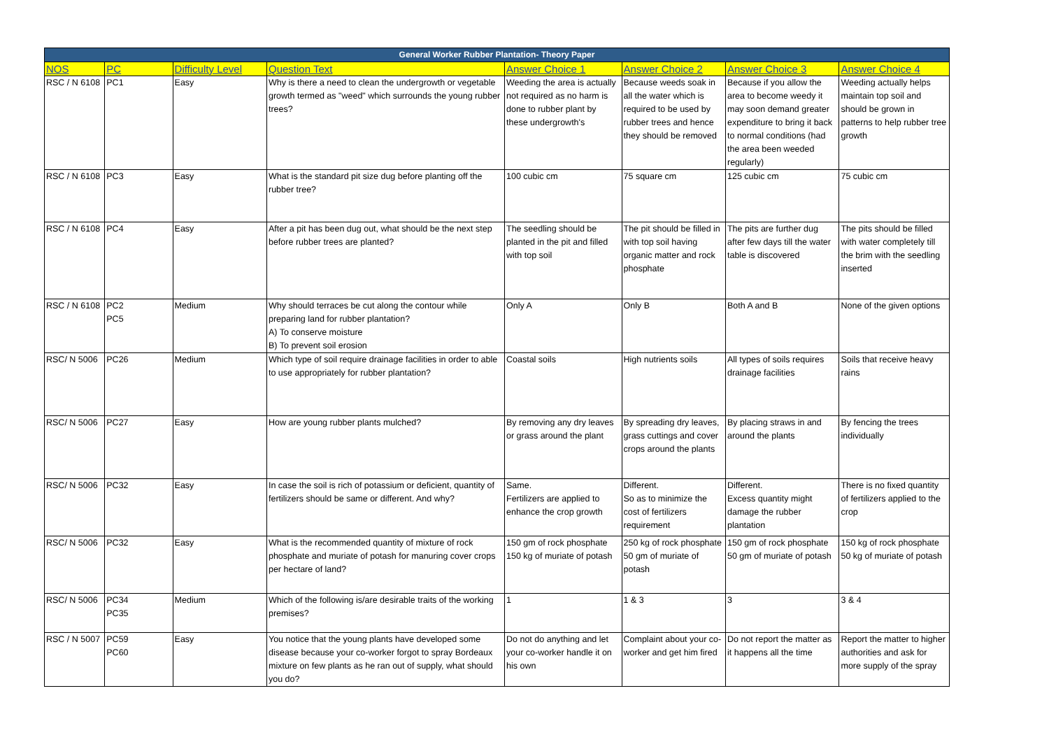| General Worker Rubber Plantation- Theory Paper | | | | | | | |
| NOS | PC | Difficulty Level | Question Text | Answer Choice 1 | Answer Choice 2 | Answer Choice 3 | Answer Choice 4 |
| RSC / N 6108 | PC1 | Easy | Why is there a need to clean the undergrowth or vegetable growth termed as "weed" which surrounds the young rubber trees? | Weeding the area is actually not required as no harm is done to rubber plant by these undergrowth's | Because weeds soak in all the water which is required to be used by rubber trees and hence they should be removed | Because if you allow the area to become weedy it may soon demand greater expenditure to bring it back to normal conditions (had the area been weeded regularly) | Weeding actually helps maintain top soil and should be grown in patterns to help rubber tree growth |
| RSC / N 6108 | PC3 | Easy | What is the standard pit size dug before planting off the rubber tree? | 100 cubic cm | 75 square cm | 125 cubic cm | 75 cubic cm |
| RSC / N 6108 | PC4 | Easy | After a pit has been dug out, what should be the next step before rubber trees are planted? | The seedling should be planted in the pit and filled with top soil | The pit should be filled in with top soil having organic matter and rock phosphate | The pits are further dug after few days till the water table is discovered | The pits should be filled with water completely till the brim with the seedling inserted |
| RSC / N 6108 | PC2 PC5 | Medium | Why should terraces be cut along the contour while preparing land for rubber plantation? A) To conserve moisture B) To prevent soil erosion | Only A | Only B | Both A and B | None of the given options |
| RSC/ N 5006 | PC26 | Medium | Which type of soil require drainage facilities in order to able to use appropriately for rubber plantation? | Coastal soils | High nutrients soils | All types of soils requires drainage facilities | Soils that receive heavy rains |
| RSC/ N 5006 | PC27 | Easy | How are young rubber plants mulched? | By removing any dry leaves or grass around the plant | By spreading dry leaves, grass cuttings and cover crops around the plants | By placing straws in and around the plants | By fencing the trees individually |
| RSC/ N 5006 | PC32 | Easy | In case the soil is rich of potassium or deficient, quantity of fertilizers should be same or different. And why? | Same. Fertilizers are applied to enhance the crop growth | Different. So as to minimize the cost of fertilizers requirement | Different. Excess quantity might damage the rubber plantation | There is no fixed quantity of fertilizers applied to the crop |
| RSC/ N 5006 | PC32 | Easy | What is the recommended quantity of mixture of rock phosphate and muriate of potash for manuring cover crops per hectare of land? | 150 gm of rock phosphate 150 kg of muriate of potash | 250 kg of rock phosphate 50 gm of muriate of potash | 150 gm of rock phosphate 50 gm of muriate of potash | 150 kg of rock phosphate 50 kg of muriate of potash |
| RSC/ N 5006 | PC34 PC35 | Medium | Which of the following is/are desirable traits of the working premises? | 1 | 1 & 3 | 3 | 3 & 4 |
| RSC / N 5007 | PC59 PC60 | Easy | You notice that the young plants have developed some disease because your co-worker forgot to spray Bordeaux mixture on few plants as he ran out of supply, what should you do? | Do not do anything and let your co-worker handle it on his own | Complaint about your co-worker and get him fired | Do not report the matter as it happens all the time | Report the matter to higher authorities and ask for more supply of the spray |